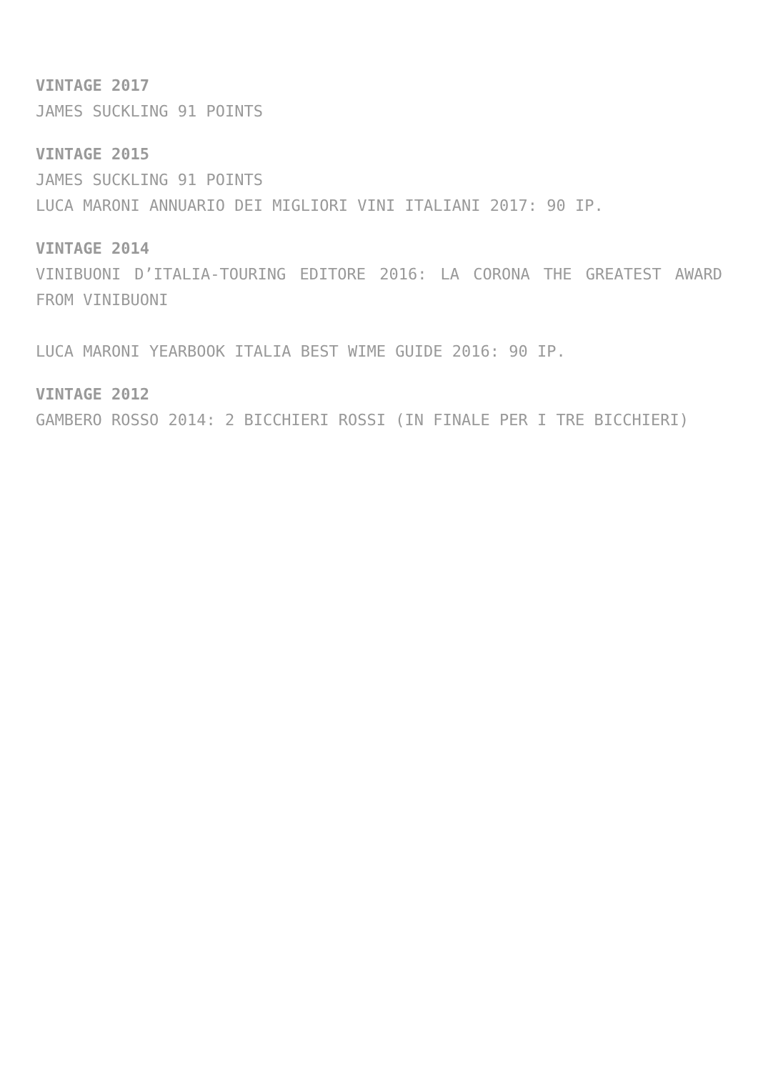VINTAGE 2017
JAMES SUCKLING 91 POINTS
VINTAGE 2015
JAMES SUCKLING 91 POINTS
LUCA MARONI ANNUARIO DEI MIGLIORI VINI ITALIANI 2017: 90 IP.
VINTAGE 2014
VINIBUONI D’ITALIA-TOURING EDITORE 2016: LA CORONA THE GREATEST AWARD FROM VINIBUONI
LUCA MARONI YEARBOOK ITALIA BEST WIME GUIDE 2016: 90 IP.
VINTAGE 2012
GAMBERO ROSSO 2014: 2 BICCHIERI ROSSI (IN FINALE PER I TRE BICCHIERI)